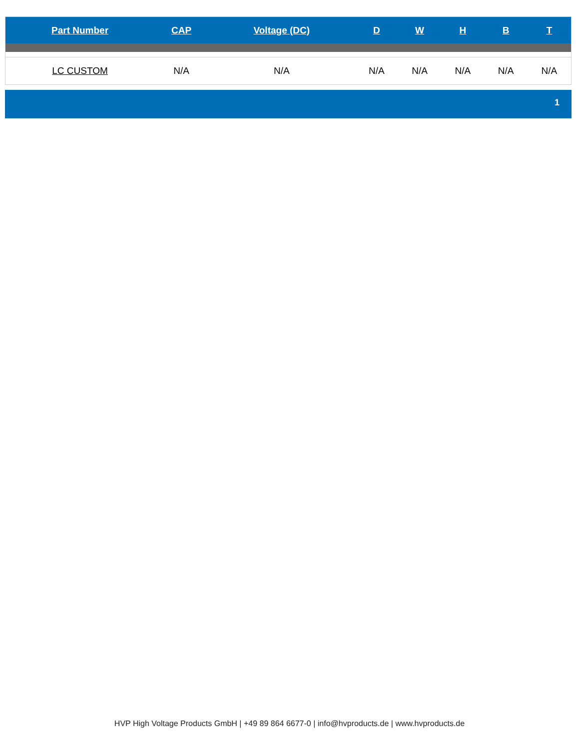| Part Number | CAP | Voltage (DC) | D | W | H | B | T |
| --- | --- | --- | --- | --- | --- | --- | --- |
| LC CUSTOM | N/A | N/A | N/A | N/A | N/A | N/A | N/A |
1
HVP High Voltage Products GmbH | +49 89 864 6677-0 | info@hvproducts.de | www.hvproducts.de